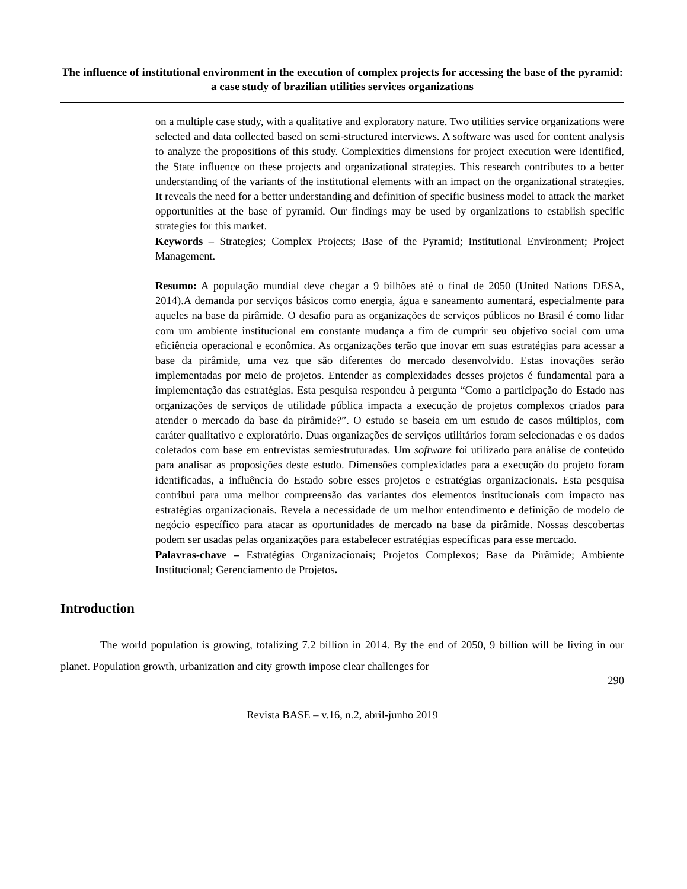The influence of institutional environment in the execution of complex projects for accessing the base of the pyramid: a case study of brazilian utilities services organizations
on a multiple case study, with a qualitative and exploratory nature. Two utilities service organizations were selected and data collected based on semi-structured interviews. A software was used for content analysis to analyze the propositions of this study. Complexities dimensions for project execution were identified, the State influence on these projects and organizational strategies. This research contributes to a better understanding of the variants of the institutional elements with an impact on the organizational strategies. It reveals the need for a better understanding and definition of specific business model to attack the market opportunities at the base of pyramid. Our findings may be used by organizations to establish specific strategies for this market.
Keywords – Strategies; Complex Projects; Base of the Pyramid; Institutional Environment; Project Management.
Resumo: A população mundial deve chegar a 9 bilhões até o final de 2050 (United Nations DESA, 2014).A demanda por serviços básicos como energia, água e saneamento aumentará, especialmente para aqueles na base da pirâmide. O desafio para as organizações de serviços públicos no Brasil é como lidar com um ambiente institucional em constante mudança a fim de cumprir seu objetivo social com uma eficiência operacional e econômica. As organizações terão que inovar em suas estratégias para acessar a base da pirâmide, uma vez que são diferentes do mercado desenvolvido. Estas inovações serão implementadas por meio de projetos. Entender as complexidades desses projetos é fundamental para a implementação das estratégias. Esta pesquisa respondeu à pergunta “Como a participação do Estado nas organizações de serviços de utilidade pública impacta a execução de projetos complexos criados para atender o mercado da base da pirâmide?”. O estudo se baseia em um estudo de casos múltiplos, com caráter qualitativo e exploratório. Duas organizações de serviços utilitários foram selecionadas e os dados coletados com base em entrevistas semiestruturadas. Um software foi utilizado para análise de conteúdo para analisar as proposições deste estudo. Dimensões complexidades para a execução do projeto foram identificadas, a influência do Estado sobre esses projetos e estratégias organizacionais. Esta pesquisa contribui para uma melhor compreensão das variantes dos elementos institucionais com impacto nas estratégias organizacionais. Revela a necessidade de um melhor entendimento e definição de modelo de negócio específico para atacar as oportunidades de mercado na base da pirâmide. Nossas descobertas podem ser usadas pelas organizações para estabelecer estratégias específicas para esse mercado.
Palavras-chave – Estratégias Organizacionais; Projetos Complexos; Base da Pirâmide; Ambiente Institucional; Gerenciamento de Projetos.
Introduction
The world population is growing, totalizing 7.2 billion in 2014. By the end of 2050, 9 billion will be living in our planet. Population growth, urbanization and city growth impose clear challenges for
290
Revista BASE – v.16, n.2, abril-junho 2019